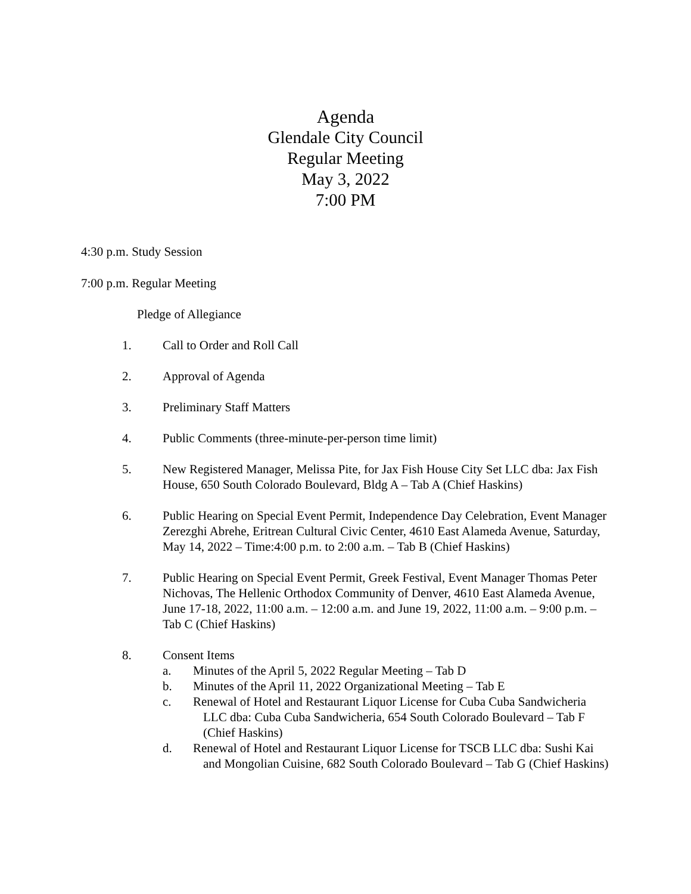Agenda
Glendale City Council
Regular Meeting
May 3, 2022
7:00 PM
4:30 p.m. Study Session
7:00 p.m. Regular Meeting
Pledge of Allegiance
1. Call to Order and Roll Call
2. Approval of Agenda
3. Preliminary Staff Matters
4. Public Comments (three-minute-per-person time limit)
5. New Registered Manager, Melissa Pite, for Jax Fish House City Set LLC dba: Jax Fish House, 650 South Colorado Boulevard, Bldg A – Tab A (Chief Haskins)
6. Public Hearing on Special Event Permit, Independence Day Celebration, Event Manager Zerezghi Abrehe, Eritrean Cultural Civic Center, 4610 East Alameda Avenue, Saturday, May 14, 2022 – Time:4:00 p.m. to 2:00 a.m. – Tab B (Chief Haskins)
7. Public Hearing on Special Event Permit, Greek Festival, Event Manager Thomas Peter Nichovas, The Hellenic Orthodox Community of Denver, 4610 East Alameda Avenue, June 17-18, 2022, 11:00 a.m. – 12:00 a.m. and June 19, 2022, 11:00 a.m. – 9:00 p.m. – Tab C (Chief Haskins)
8. Consent Items
a. Minutes of the April 5, 2022 Regular Meeting – Tab D
b. Minutes of the April 11, 2022 Organizational Meeting – Tab E
c. Renewal of Hotel and Restaurant Liquor License for Cuba Cuba Sandwicheria LLC dba: Cuba Cuba Sandwicheria, 654 South Colorado Boulevard – Tab F (Chief Haskins)
d. Renewal of Hotel and Restaurant Liquor License for TSCB LLC dba: Sushi Kai and Mongolian Cuisine, 682 South Colorado Boulevard – Tab G (Chief Haskins)